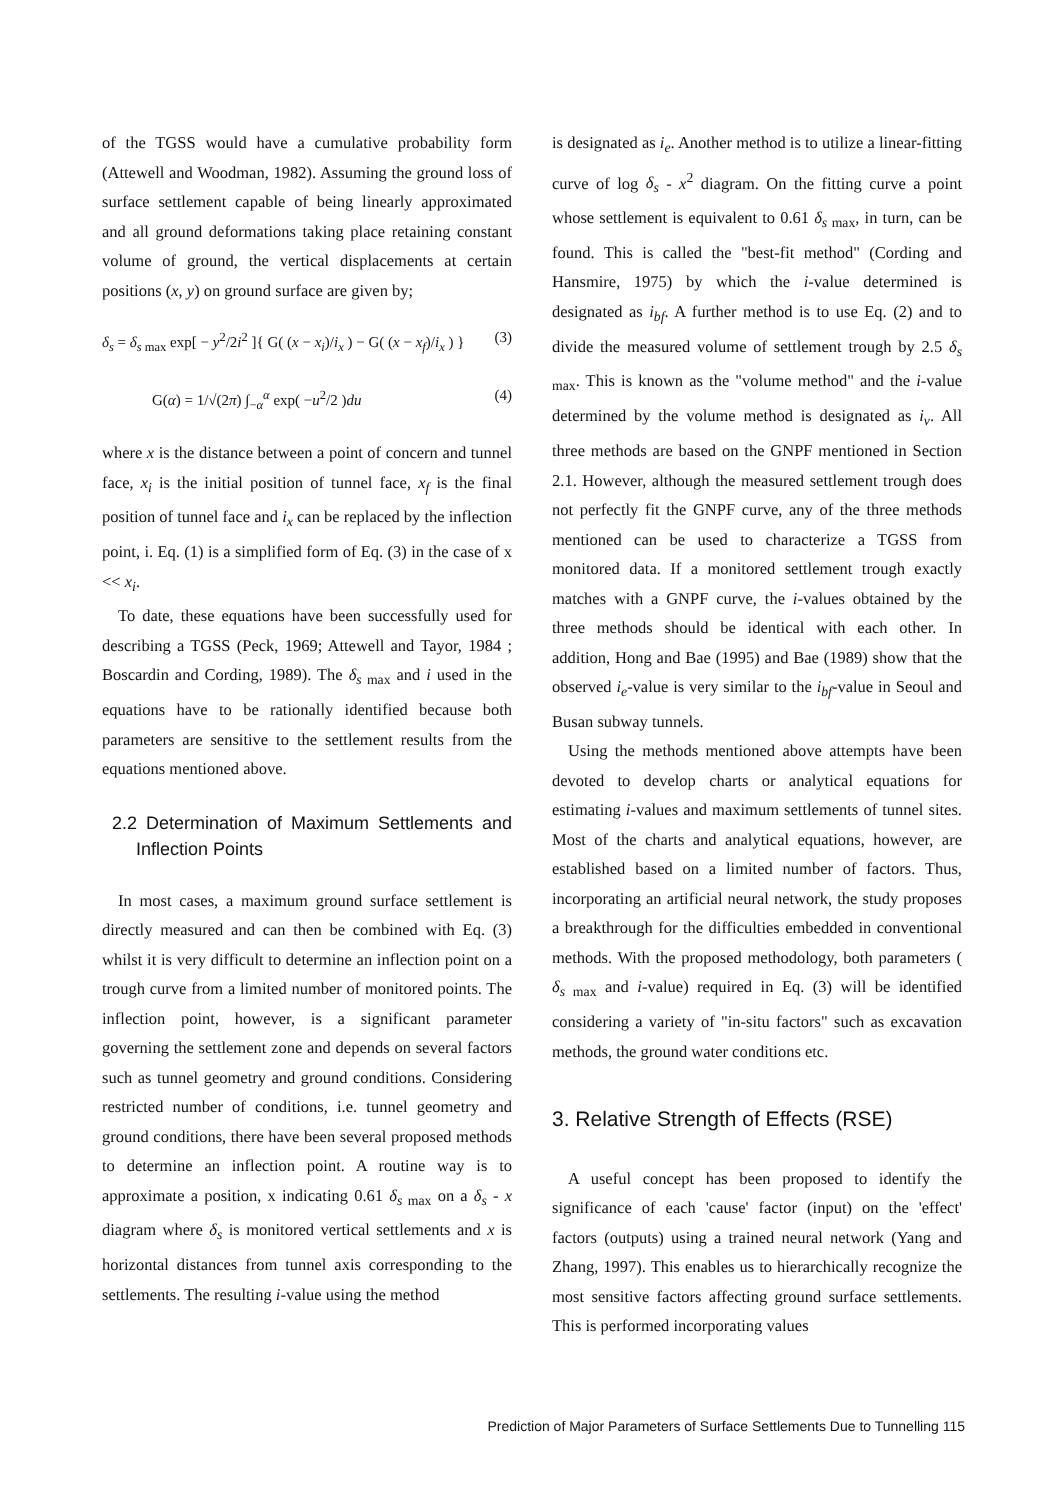of the TGSS would have a cumulative probability form (Attewell and Woodman, 1982). Assuming the ground loss of surface settlement capable of being linearly approximated and all ground deformations taking place retaining constant volume of ground, the vertical displacements at certain positions (x, y) on ground surface are given by;
δ<sub>s</sub> = δ<sub>s max</sub> exp[ − y<sup>2</sup>/2i<sup>2</sup> ]{ G( (x − x<sub>i</sub>)/i<sub>x</sub> ) − G( (x − x<sub>f</sub>)/i<sub>x</sub> ) } (3)
G(α) = 1/√(2π) ∫<sub>−α</sub><sup>α</sup> exp( −u<sup>2</sup>/2 )du (4)
where x is the distance between a point of concern and tunnel face, x<sub>i</sub> is the initial position of tunnel face, x<sub>f</sub> is the final position of tunnel face and i<sub>x</sub> can be replaced by the inflection point, i. Eq. (1) is a simplified form of Eq. (3) in the case of x << x<sub>i</sub>.
To date, these equations have been successfully used for describing a TGSS (Peck, 1969; Attewell and Tayor, 1984 ; Boscardin and Cording, 1989). The δ<sub>s max</sub> and i used in the equations have to be rationally identified because both parameters are sensitive to the settlement results from the equations mentioned above.
2.2 Determination of Maximum Settlements and Inflection Points
In most cases, a maximum ground surface settlement is directly measured and can then be combined with Eq. (3) whilst it is very difficult to determine an inflection point on a trough curve from a limited number of monitored points. The inflection point, however, is a significant parameter governing the settlement zone and depends on several factors such as tunnel geometry and ground conditions. Considering restricted number of conditions, i.e. tunnel geometry and ground conditions, there have been several proposed methods to determine an inflection point. A routine way is to approximate a position, x indicating 0.61 δ<sub>s max</sub> on a δ<sub>s</sub> - x diagram where δ<sub>s</sub> is monitored vertical settlements and x is horizontal distances from tunnel axis corresponding to the settlements. The resulting i-value using the method
is designated as i<sub>e</sub>. Another method is to utilize a linear-fitting curve of log δ<sub>s</sub> - x<sup>2</sup> diagram. On the fitting curve a point whose settlement is equivalent to 0.61 δ<sub>s max</sub>, in turn, can be found. This is called the "best-fit method" (Cording and Hansmire, 1975) by which the i-value determined is designated as i<sub>bf</sub>. A further method is to use Eq. (2) and to divide the measured volume of settlement trough by 2.5 δ<sub>s max</sub>. This is known as the "volume method" and the i-value determined by the volume method is designated as i<sub>v</sub>. All three methods are based on the GNPF mentioned in Section 2.1. However, although the measured settlement trough does not perfectly fit the GNPF curve, any of the three methods mentioned can be used to characterize a TGSS from monitored data. If a monitored settlement trough exactly matches with a GNPF curve, the i-values obtained by the three methods should be identical with each other. In addition, Hong and Bae (1995) and Bae (1989) show that the observed i<sub>e</sub>-value is very similar to the i<sub>bf</sub>-value in Seoul and Busan subway tunnels.
Using the methods mentioned above attempts have been devoted to develop charts or analytical equations for estimating i-values and maximum settlements of tunnel sites. Most of the charts and analytical equations, however, are established based on a limited number of factors. Thus, incorporating an artificial neural network, the study proposes a breakthrough for the difficulties embedded in conventional methods. With the proposed methodology, both parameters ( δ<sub>s max</sub> and i-value) required in Eq. (3) will be identified considering a variety of "in-situ factors" such as excavation methods, the ground water conditions etc.
3. Relative Strength of Effects (RSE)
A useful concept has been proposed to identify the significance of each 'cause' factor (input) on the 'effect' factors (outputs) using a trained neural network (Yang and Zhang, 1997). This enables us to hierarchically recognize the most sensitive factors affecting ground surface settlements. This is performed incorporating values
Prediction of Major Parameters of Surface Settlements Due to Tunnelling 115